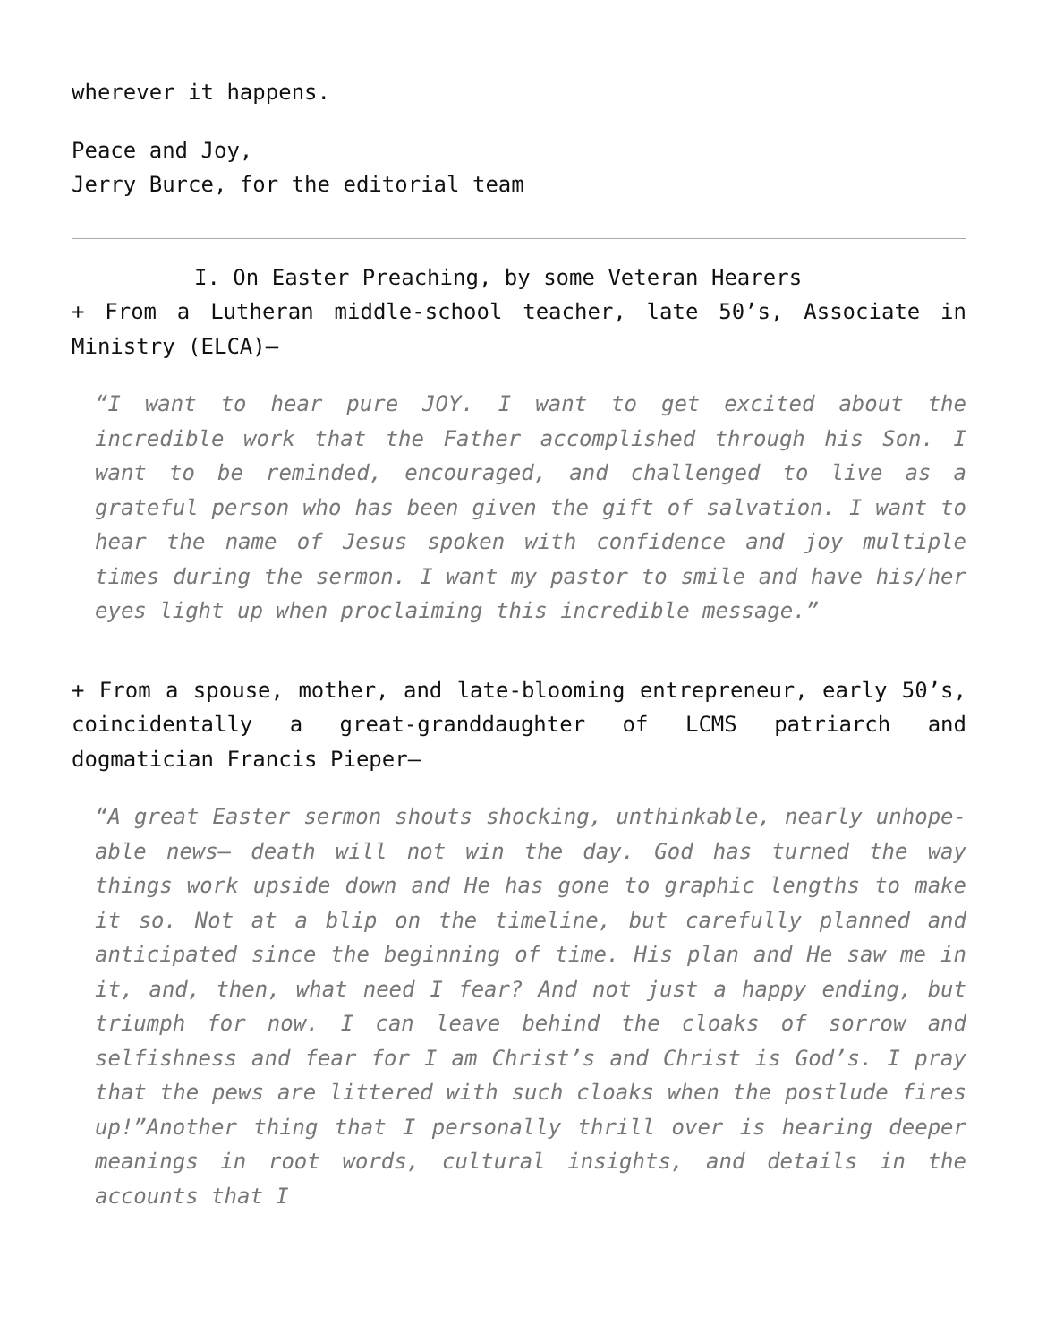wherever it happens.
Peace and Joy,
Jerry Burce, for the editorial team
I. On Easter Preaching, by some Veteran Hearers
+ From a Lutheran middle-school teacher, late 50’s, Associate in Ministry (ELCA)—
“I want to hear pure JOY. I want to get excited about the incredible work that the Father accomplished through his Son. I want to be reminded, encouraged, and challenged to live as a grateful person who has been given the gift of salvation. I want to hear the name of Jesus spoken with confidence and joy multiple times during the sermon. I want my pastor to smile and have his/her eyes light up when proclaiming this incredible message.”
+ From a spouse, mother, and late-blooming entrepreneur, early 50’s, coincidentally a great-granddaughter of LCMS patriarch and dogmatician Francis Pieper—
“A great Easter sermon shouts shocking, unthinkable, nearly unhope-able news— death will not win the day. God has turned the way things work upside down and He has gone to graphic lengths to make it so. Not at a blip on the timeline, but carefully planned and anticipated since the beginning of time. His plan and He saw me in it, and, then, what need I fear? And not just a happy ending, but triumph for now. I can leave behind the cloaks of sorrow and selfishness and fear for I am Christ’s and Christ is God’s. I pray that the pews are littered with such cloaks when the postlude fires up!”Another thing that I personally thrill over is hearing deeper meanings in root words, cultural insights, and details in the accounts that I